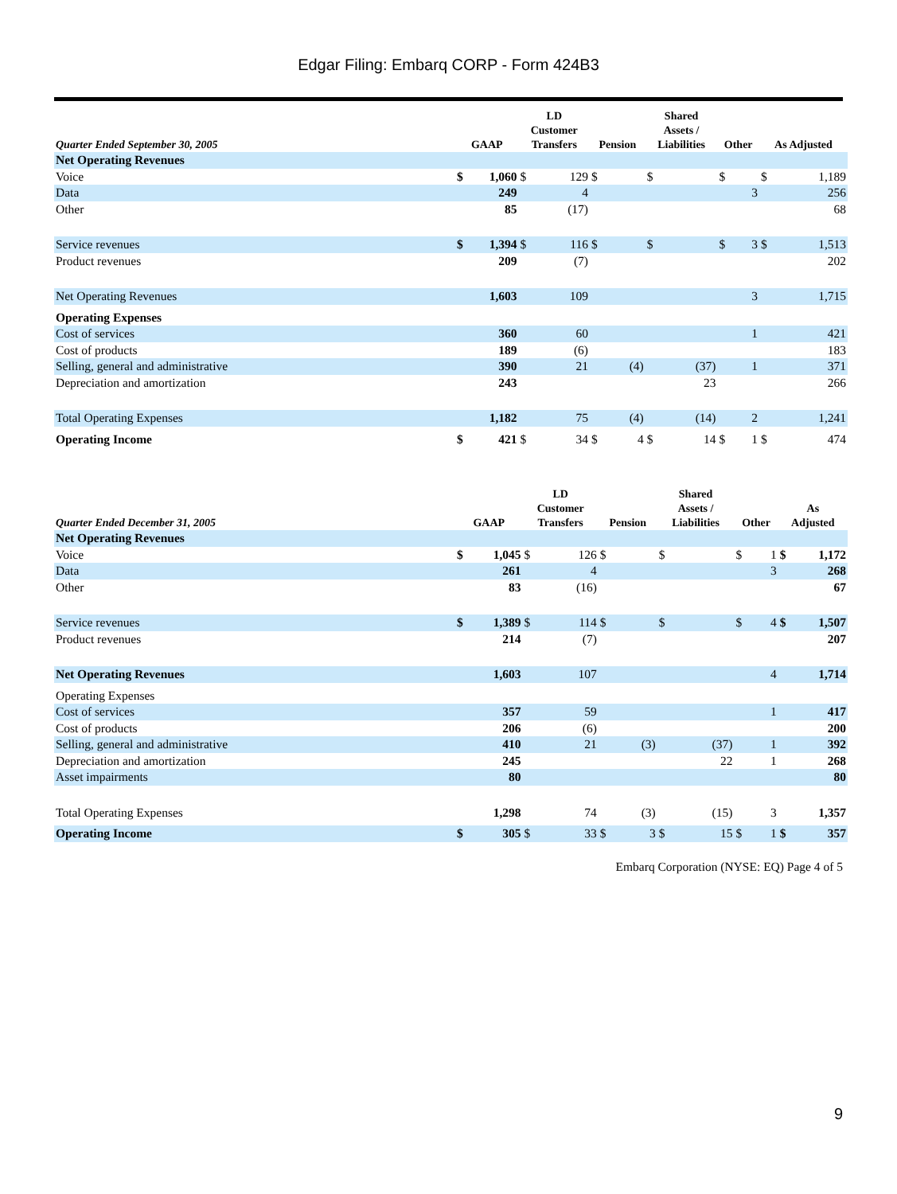Edgar Filing: Embarq CORP - Form 424B3
| Quarter Ended September 30, 2005 | GAAP | | LD Customer Transfers | | Pension | | Shared Assets / Liabilities | | Other | | As Adjusted | |
| --- | --- | --- | --- | --- | --- | --- | --- | --- | --- | --- | --- | --- |
| Net Operating Revenues | | | | | | | | | | | | |
| Voice | $ | 1,060 | $ | 129 | $ | | $ | | $ | | $ | 1,189 |
| Data | | 249 | | 4 | | | | | | 3 | | 256 |
| Other | | 85 | | (17) | | | | | | | | 68 |
| Service revenues | $ | 1,394 | $ | 116 | $ | | $ | | $ | 3 | $ | 1,513 |
| Product revenues | | 209 | | (7) | | | | | | | | 202 |
| Net Operating Revenues | | 1,603 | | 109 | | | | | | 3 | | 1,715 |
| Operating Expenses | | | | | | | | | | | | |
| Cost of services | | 360 | | 60 | | | | | | 1 | | 421 |
| Cost of products | | 189 | | (6) | | | | | | | | 183 |
| Selling, general and administrative | | 390 | | 21 | | (4) | | (37) | | 1 | | 371 |
| Depreciation and amortization | | 243 | | | | | | 23 | | | | 266 |
| Total Operating Expenses | | 1,182 | | 75 | | (4) | | (14) | | 2 | | 1,241 |
| Operating Income | $ | 421 | $ | 34 | $ | 4 | $ | 14 | $ | 1 | $ | 474 |
| Quarter Ended December 31, 2005 | GAAP | | LD Customer Transfers | | Pension | | Shared Assets / Liabilities | | Other | | As Adjusted | |
| --- | --- | --- | --- | --- | --- | --- | --- | --- | --- | --- | --- | --- |
| Net Operating Revenues | | | | | | | | | | | | |
| Voice | $ | 1,045 | $ | 126 | $ | | $ | | $ | 1 | $ | 1,172 |
| Data | | 261 | | 4 | | | | | | 3 | | 268 |
| Other | | 83 | | (16) | | | | | | | | 67 |
| Service revenues | $ | 1,389 | $ | 114 | $ | | $ | | $ | 4 | $ | 1,507 |
| Product revenues | | 214 | | (7) | | | | | | | | 207 |
| Net Operating Revenues | | 1,603 | | 107 | | | | | | 4 | | 1,714 |
| Operating Expenses | | | | | | | | | | | | |
| Cost of services | | 357 | | 59 | | | | | | 1 | | 417 |
| Cost of products | | 206 | | (6) | | | | | | | | 200 |
| Selling, general and administrative | | 410 | | 21 | | (3) | | (37) | | 1 | | 392 |
| Depreciation and amortization | | 245 | | | | | | 22 | | 1 | | 268 |
| Asset impairments | | 80 | | | | | | | | | | 80 |
| Total Operating Expenses | | 1,298 | | 74 | | (3) | | (15) | | 3 | | 1,357 |
| Operating Income | $ | 305 | $ | 33 | $ | 3 | $ | 15 | $ | 1 | $ | 357 |
Embarq Corporation (NYSE: EQ) Page 4 of 5
9